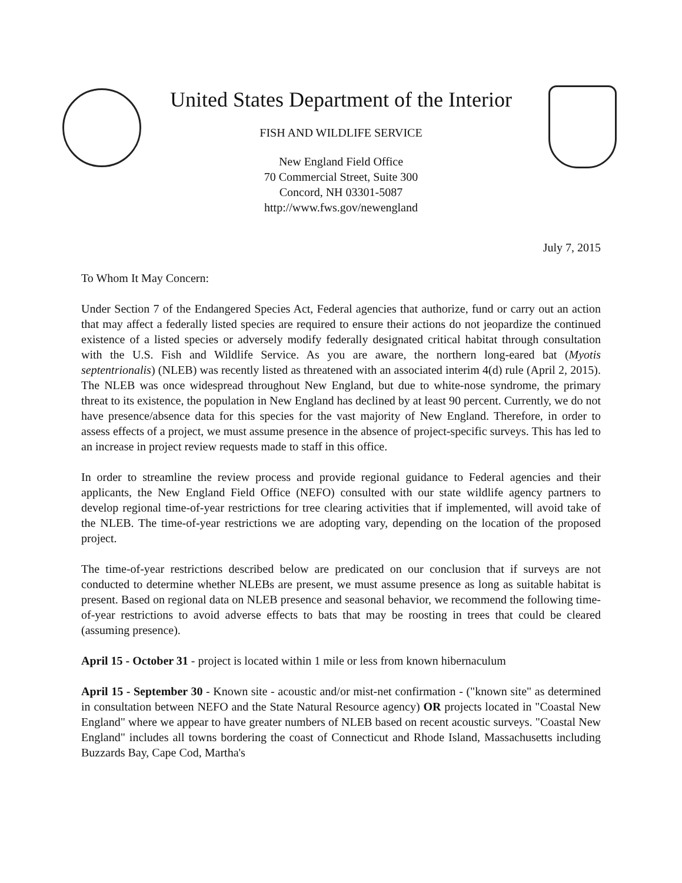United States Department of the Interior
FISH AND WILDLIFE SERVICE
New England Field Office
70 Commercial Street, Suite 300
Concord, NH 03301-5087
http://www.fws.gov/newengland
July 7, 2015
To Whom It May Concern:
Under Section 7 of the Endangered Species Act, Federal agencies that authorize, fund or carry out an action that may affect a federally listed species are required to ensure their actions do not jeopardize the continued existence of a listed species or adversely modify federally designated critical habitat through consultation with the U.S. Fish and Wildlife Service. As you are aware, the northern long-eared bat (Myotis septentrionalis) (NLEB) was recently listed as threatened with an associated interim 4(d) rule (April 2, 2015). The NLEB was once widespread throughout New England, but due to white-nose syndrome, the primary threat to its existence, the population in New England has declined by at least 90 percent. Currently, we do not have presence/absence data for this species for the vast majority of New England. Therefore, in order to assess effects of a project, we must assume presence in the absence of project-specific surveys. This has led to an increase in project review requests made to staff in this office.
In order to streamline the review process and provide regional guidance to Federal agencies and their applicants, the New England Field Office (NEFO) consulted with our state wildlife agency partners to develop regional time-of-year restrictions for tree clearing activities that if implemented, will avoid take of the NLEB. The time-of-year restrictions we are adopting vary, depending on the location of the proposed project.
The time-of-year restrictions described below are predicated on our conclusion that if surveys are not conducted to determine whether NLEBs are present, we must assume presence as long as suitable habitat is present. Based on regional data on NLEB presence and seasonal behavior, we recommend the following time-of-year restrictions to avoid adverse effects to bats that may be roosting in trees that could be cleared (assuming presence).
April 15 - October 31 - project is located within 1 mile or less from known hibernaculum
April 15 - September 30 - Known site - acoustic and/or mist-net confirmation - ("known site" as determined in consultation between NEFO and the State Natural Resource agency) OR projects located in "Coastal New England" where we appear to have greater numbers of NLEB based on recent acoustic surveys. "Coastal New England" includes all towns bordering the coast of Connecticut and Rhode Island, Massachusetts including Buzzards Bay, Cape Cod, Martha's